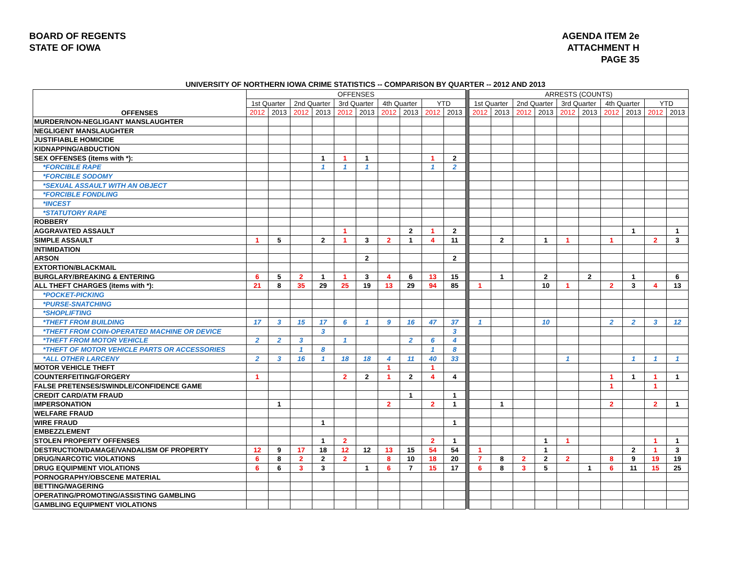BOARD OF REGENTS
STATE OF IOWA
AGENDA ITEM 2e
ATTACHMENT H
PAGE 35
UNIVERSITY OF NORTHERN IOWA CRIME STATISTICS -- COMPARISON BY QUARTER -- 2012 AND 2013
| OFFENSES | OFFENSES | | | | | | | | | | | ARRESTS (COUNTS) | | | | | | | | | |
| | 1st Quarter | | 2nd Quarter | | 3rd Quarter | | 4th Quarter | | YTD | | | 1st Quarter | | 2nd Quarter | | 3rd Quarter | | 4th Quarter | | YTD | |
| | 2012 | 2013 | 2012 | 2013 | 2012 | 2013 | 2012 | 2013 | 2012 | 2013 | | 2012 | 2013 | 2012 | 2013 | 2012 | 2013 | 2012 | 2013 | 2012 | 2013 |
| MURDER/NON-NEGLIGANT MANSLAUGHTER | | | | | | | | | | | | | | | | | | | | | |
| NEGLIGENT MANSLAUGHTER | | | | | | | | | | | | | | | | | | | | | |
| JUSTIFIABLE HOMICIDE | | | | | | | | | | | | | | | | | | | | | |
| KIDNAPPING/ABDUCTION | | | | | | | | | | | | | | | | | | | | | |
| SEX OFFENSES (items with *): | | | | 1 | 1 | 1 | | | 1 | 2 | | | | | | | | | | | |
| *FORCIBLE RAPE | | | | 1 | 1 | 1 | | | 1 | 2 | | | | | | | | | | | |
| *FORCIBLE SODOMY | | | | | | | | | | | | | | | | | | | | | |
| *SEXUAL ASSAULT WITH AN OBJECT | | | | | | | | | | | | | | | | | | | | | |
| *FORCIBLE FONDLING | | | | | | | | | | | | | | | | | | | | | |
| *INCEST | | | | | | | | | | | | | | | | | | | | | |
| *STATUTORY RAPE | | | | | | | | | | | | | | | | | | | | | |
| ROBBERY | | | | | | | | | | | | | | | | | | | | | |
| AGGRAVATED ASSAULT | | | | | 1 | | | 2 | 1 | 2 | | | | | | | | | 1 | | 1 |
| SIMPLE ASSAULT | 1 | 5 | | 2 | 1 | 3 | 2 | 1 | 4 | 11 | | | 2 | | 1 | 1 | | 1 | | 2 | 3 |
| INTIMIDATION | | | | | | | | | | | | | | | | | | | | | |
| ARSON | | | | | | 2 | | | | 2 | | | | | | | | | | | |
| EXTORTION/BLACKMAIL | | | | | | | | | | | | | | | | | | | | | |
| BURGLARY/BREAKING & ENTERING | 6 | 5 | 2 | 1 | 1 | 3 | 4 | 6 | 13 | 15 | | | 1 | | 2 | | 2 | | 1 | | 6 |
| ALL THEFT CHARGES (items with *): | 21 | 8 | 35 | 29 | 25 | 19 | 13 | 29 | 94 | 85 | | 1 | | | 10 | 1 | | 2 | 3 | 4 | 13 |
| *POCKET-PICKING | | | | | | | | | | | | | | | | | | | | | |
| *PURSE-SNATCHING | | | | | | | | | | | | | | | | | | | | | |
| *SHOPLIFTING | | | | | | | | | | | | | | | | | | | | | |
| *THEFT FROM BUILDING | 17 | 3 | 15 | 17 | 6 | 1 | 9 | 16 | 47 | 37 | | 1 | | | 10 | | | 2 | 2 | 3 | 12 |
| *THEFT FROM COIN-OPERATED MACHINE OR DEVICE | | | | 3 | | | | | | 3 | | | | | | | | | | | |
| *THEFT FROM MOTOR VEHICLE | 2 | 2 | 3 | | 1 | | | 2 | 6 | 4 | | | | | | | | | | | |
| *THEFT OF MOTOR VEHICLE PARTS OR ACCESSORIES | | | 1 | 8 | | | | | 1 | 8 | | | | | | | | | | | |
| *ALL OTHER LARCENY | 2 | 3 | 16 | 1 | 18 | 18 | 4 | 11 | 40 | 33 | | | | | | 1 | | | 1 | 1 | 1 |
| MOTOR VEHICLE THEFT | | | | | | | 1 | | 1 | | | | | | | | | | | | |
| COUNTERFEITING/FORGERY | 1 | | | | 2 | 2 | 1 | 2 | 4 | 4 | | | | | | | | 1 | 1 | 1 | 1 |
| FALSE PRETENSES/SWINDLE/CONFIDENCE GAME | | | | | | | | | | | | | | | | | | 1 | | 1 | |
| CREDIT CARD/ATM FRAUD | | | | | | | | 1 | | 1 | | | | | | | | | | | |
| IMPERSONATION | | 1 | | | | | 2 | | 2 | 1 | | | 1 | | | | | 2 | | 2 | 1 |
| WELFARE FRAUD | | | | | | | | | | | | | | | | | | | | | |
| WIRE FRAUD | | | | 1 | | | | | | 1 | | | | | | | | | | | |
| EMBEZZLEMENT | | | | | | | | | | | | | | | | | | | | | |
| STOLEN PROPERTY OFFENSES | | | | 1 | 2 | | | | 2 | 1 | | | | | 1 | 1 | | | | 1 | 1 |
| DESTRUCTION/DAMAGE/VANDALISM OF PROPERTY | 12 | 9 | 17 | 18 | 12 | 12 | 13 | 15 | 54 | 54 | | 1 | | | 1 | | | | 2 | 1 | 3 |
| DRUG/NARCOTIC VIOLATIONS | 6 | 8 | 2 | 2 | 2 | | 8 | 10 | 18 | 20 | | 7 | 8 | 2 | 2 | 2 | | 8 | 9 | 19 | 19 |
| DRUG EQUIPMENT VIOLATIONS | 6 | 6 | 3 | 3 | | 1 | 6 | 7 | 15 | 17 | | 6 | 8 | 3 | 5 | | 1 | 6 | 11 | 15 | 25 |
| PORNOGRAPHY/OBSCENE MATERIAL | | | | | | | | | | | | | | | | | | | | | |
| BETTING/WAGERING | | | | | | | | | | | | | | | | | | | | | |
| OPERATING/PROMOTING/ASSISTING GAMBLING | | | | | | | | | | | | | | | | | | | | | |
| GAMBLING EQUIPMENT VIOLATIONS | | | | | | | | | | | | | | | | | | | | | |